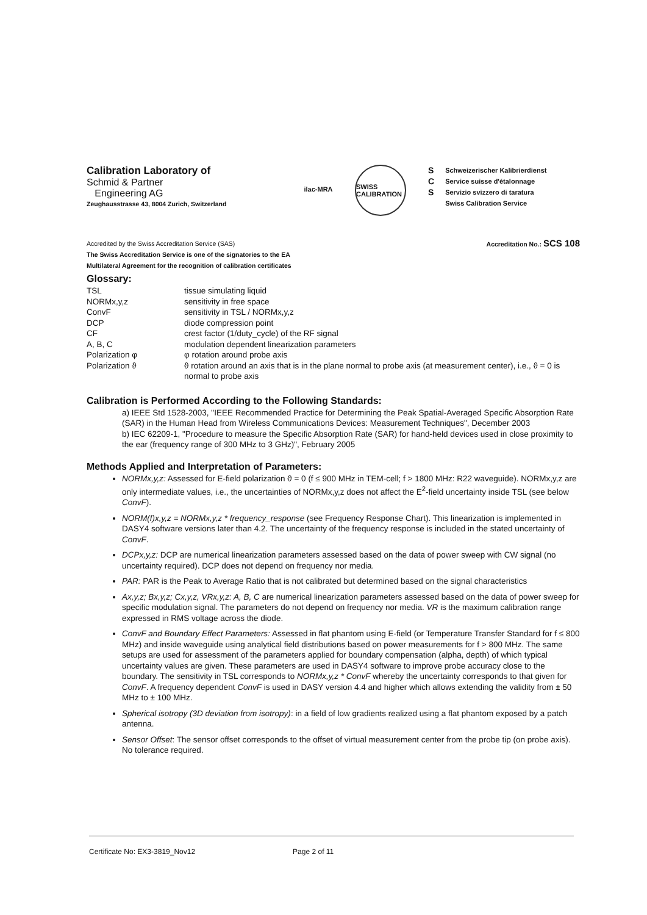Calibration Laboratory of
Schmid & Partner
Engineering AG
Zeughausstrasse 43, 8004 Zurich, Switzerland
ilac-MRA SWISS CALIBRATION
S
C
S
Schweizerischer Kalibrierdienst
Service suisse d'étalonnage
Servizio svizzero di taratura
Swiss Calibration Service
Accredited by the Swiss Accreditation Service (SAS)
The Swiss Accreditation Service is one of the signatories to the EA
Multilateral Agreement for the recognition of calibration certificates
Accreditation No.: SCS 108
Glossary:
| TSL | tissue simulating liquid |
| NORMx,y,z | sensitivity in free space |
| ConvF | sensitivity in TSL / NORMx,y,z |
| DCP | diode compression point |
| CF | crest factor (1/duty_cycle) of the RF signal |
| A, B, C | modulation dependent linearization parameters |
| Polarization φ | φ rotation around probe axis |
| Polarization ϑ | ϑ rotation around an axis that is in the plane normal to probe axis (at measurement center), i.e., ϑ = 0 is normal to probe axis |
Calibration is Performed According to the Following Standards:
a) IEEE Std 1528-2003, "IEEE Recommended Practice for Determining the Peak Spatial-Averaged Specific Absorption Rate (SAR) in the Human Head from Wireless Communications Devices: Measurement Techniques", December 2003
b) IEC 62209-1, "Procedure to measure the Specific Absorption Rate (SAR) for hand-held devices used in close proximity to the ear (frequency range of 300 MHz to 3 GHz)", February 2005
Methods Applied and Interpretation of Parameters:
NORMx,y,z: Assessed for E-field polarization ϑ = 0 (f ≤ 900 MHz in TEM-cell; f > 1800 MHz: R22 waveguide). NORMx,y,z are only intermediate values, i.e., the uncertainties of NORMx,y,z does not affect the E<sup>2</sup>-field uncertainty inside TSL (see below ConvF).
NORM(f)x,y,z = NORMx,y,z * frequency_response (see Frequency Response Chart). This linearization is implemented in DASY4 software versions later than 4.2. The uncertainty of the frequency response is included in the stated uncertainty of ConvF.
DCPx,y,z: DCP are numerical linearization parameters assessed based on the data of power sweep with CW signal (no uncertainty required). DCP does not depend on frequency nor media.
PAR: PAR is the Peak to Average Ratio that is not calibrated but determined based on the signal characteristics
Ax,y,z; Bx,y,z; Cx,y,z, VRx,y,z: A, B, C are numerical linearization parameters assessed based on the data of power sweep for specific modulation signal. The parameters do not depend on frequency nor media. VR is the maximum calibration range expressed in RMS voltage across the diode.
ConvF and Boundary Effect Parameters: Assessed in flat phantom using E-field (or Temperature Transfer Standard for f ≤ 800 MHz) and inside waveguide using analytical field distributions based on power measurements for f > 800 MHz. The same setups are used for assessment of the parameters applied for boundary compensation (alpha, depth) of which typical uncertainty values are given. These parameters are used in DASY4 software to improve probe accuracy close to the boundary. The sensitivity in TSL corresponds to NORMx,y,z * ConvF whereby the uncertainty corresponds to that given for ConvF. A frequency dependent ConvF is used in DASY version 4.4 and higher which allows extending the validity from ± 50 MHz to ± 100 MHz.
Spherical isotropy (3D deviation from isotropy): in a field of low gradients realized using a flat phantom exposed by a patch antenna.
Sensor Offset: The sensor offset corresponds to the offset of virtual measurement center from the probe tip (on probe axis). No tolerance required.
Certificate No: EX3-3819_Nov12 Page 2 of 11